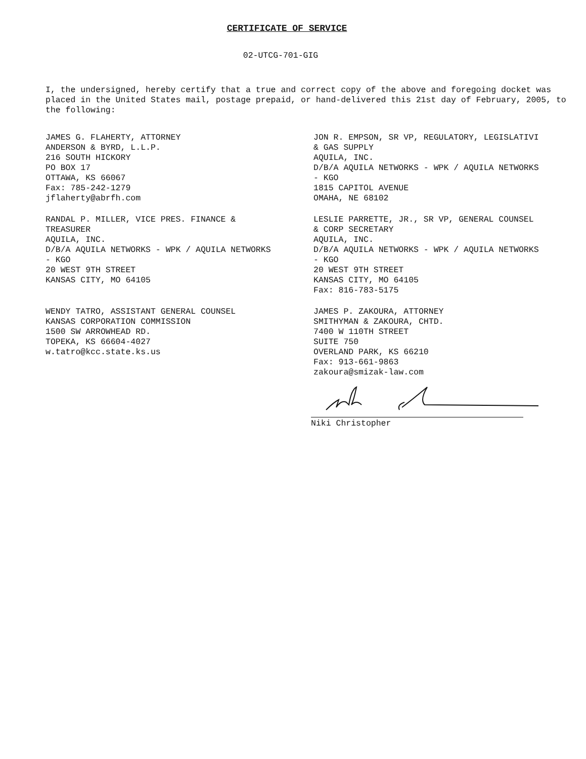CERTIFICATE OF SERVICE
02-UTCG-701-GIG
I, the undersigned, hereby certify that a true and correct copy of the above and foregoing docket was placed in the United States mail, postage prepaid, or hand-delivered this 21st day of February, 2005, to the following:
JAMES G. FLAHERTY, ATTORNEY ANDERSON & BYRD, L.L.P. 216 SOUTH HICKORY PO BOX 17 OTTAWA, KS 66067 Fax: 785-242-1279 jflaherty@abrfh.com
JON R. EMPSON, SR VP, REGULATORY, LEGISLATIVI & GAS SUPPLY AQUILA, INC. D/B/A AQUILA NETWORKS - WPK / AQUILA NETWORKS - KGO 1815 CAPITOL AVENUE OMAHA, NE 68102
RANDAL P. MILLER, VICE PRES. FINANCE & TREASURER AQUILA, INC. D/B/A AQUILA NETWORKS - WPK / AQUILA NETWORKS - KGO 20 WEST 9TH STREET KANSAS CITY, MO 64105
LESLIE PARRETTE, JR., SR VP, GENERAL COUNSEL & CORP SECRETARY AQUILA, INC. D/B/A AQUILA NETWORKS - WPK / AQUILA NETWORKS - KGO 20 WEST 9TH STREET KANSAS CITY, MO 64105 Fax: 816-783-5175
WENDY TATRO, ASSISTANT GENERAL COUNSEL KANSAS CORPORATION COMMISSION 1500 SW ARROWHEAD RD. TOPEKA, KS 66604-4027 w.tatro@kcc.state.ks.us
JAMES P. ZAKOURA, ATTORNEY SMITHYMAN & ZAKOURA, CHTD. 7400 W 110TH STREET SUITE 750 OVERLAND PARK, KS 66210 Fax: 913-661-9863 zakoura@smizak-law.com
Niki Christopher